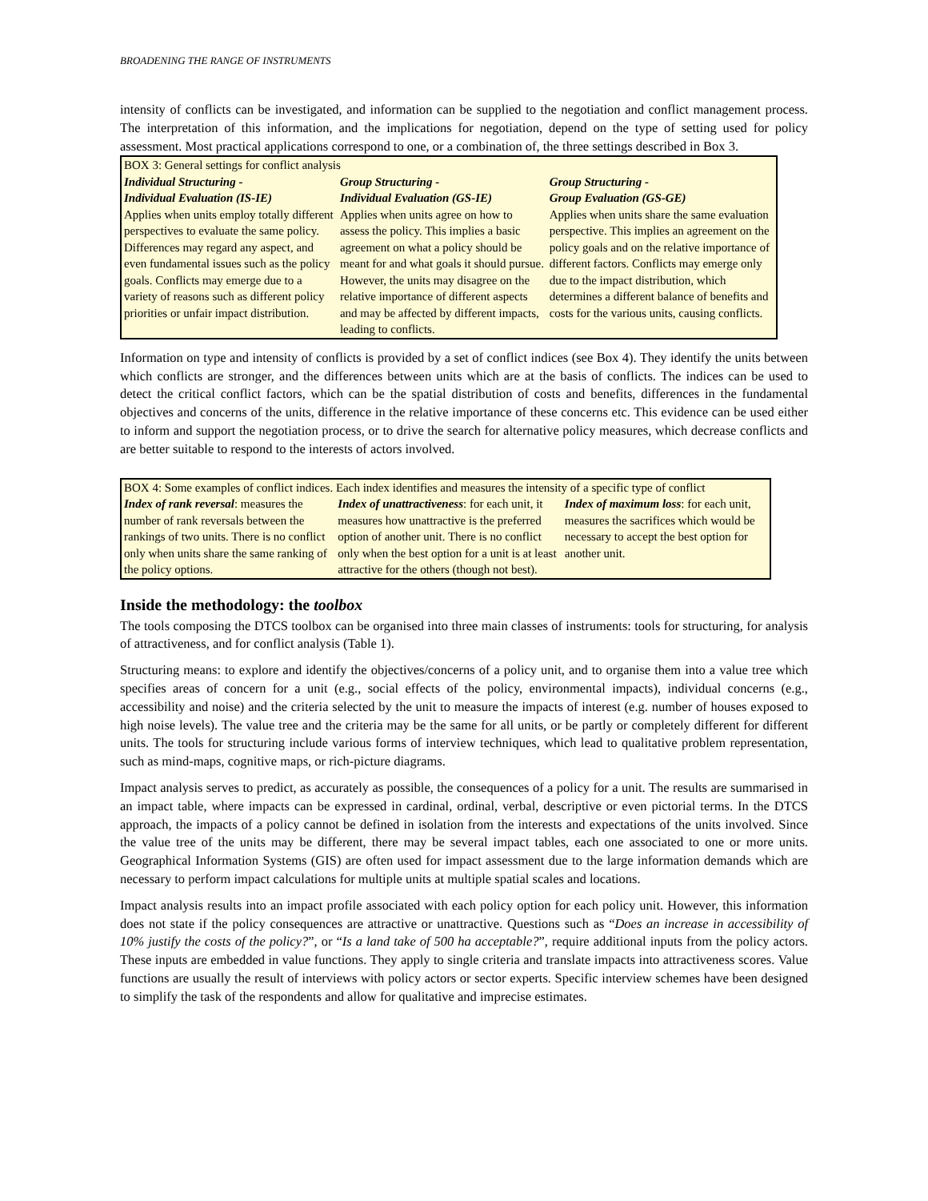BROADENING THE RANGE OF INSTRUMENTS
intensity of conflicts can be investigated, and information can be supplied to the negotiation and conflict management process. The interpretation of this information, and the implications for negotiation, depend on the type of setting used for policy assessment. Most practical applications correspond to one, or a combination of, the three settings described in Box 3.
| BOX 3: General settings for conflict analysis | | |
| Individual Structuring - Individual Evaluation (IS-IE) Applies when units employ totally different perspectives to evaluate the same policy. Differences may regard any aspect, and even fundamental issues such as the policy goals. Conflicts may emerge due to a variety of reasons such as different policy priorities or unfair impact distribution. | Group Structuring - Individual Evaluation (GS-IE) Applies when units agree on how to assess the policy. This implies a basic agreement on what a policy should be meant for and what goals it should pursue. However, the units may disagree on the relative importance of different aspects and may be affected by different impacts, leading to conflicts. | Group Structuring - Group Evaluation (GS-GE) Applies when units share the same evaluation perspective. This implies an agreement on the policy goals and on the relative importance of different factors. Conflicts may emerge only due to the impact distribution, which determines a different balance of benefits and costs for the various units, causing conflicts. |
Information on type and intensity of conflicts is provided by a set of conflict indices (see Box 4). They identify the units between which conflicts are stronger, and the differences between units which are at the basis of conflicts. The indices can be used to detect the critical conflict factors, which can be the spatial distribution of costs and benefits, differences in the fundamental objectives and concerns of the units, difference in the relative importance of these concerns etc. This evidence can be used either to inform and support the negotiation process, or to drive the search for alternative policy measures, which decrease conflicts and are better suitable to respond to the interests of actors involved.
| BOX 4: Some examples of conflict indices. Each index identifies and measures the intensity of a specific type of conflict | | |
| Index of rank reversal : measures the number of rank reversals between the rankings of two units. There is no conflict only when units share the same ranking of the policy options. | Index of unattractiveness : for each unit, it measures how unattractive is the preferred option of another unit. There is no conflict only when the best option for a unit is at least attractive for the others (though not best). | Index of maximum loss : for each unit, measures the sacrifices which would be necessary to accept the best option for another unit. |
Inside the methodology: the toolbox
The tools composing the DTCS toolbox can be organised into three main classes of instruments: tools for structuring, for analysis of attractiveness, and for conflict analysis (Table 1).
Structuring means: to explore and identify the objectives/concerns of a policy unit, and to organise them into a value tree which specifies areas of concern for a unit (e.g., social effects of the policy, environmental impacts), individual concerns (e.g., accessibility and noise) and the criteria selected by the unit to measure the impacts of interest (e.g. number of houses exposed to high noise levels). The value tree and the criteria may be the same for all units, or be partly or completely different for different units. The tools for structuring include various forms of interview techniques, which lead to qualitative problem representation, such as mind-maps, cognitive maps, or rich-picture diagrams.
Impact analysis serves to predict, as accurately as possible, the consequences of a policy for a unit. The results are summarised in an impact table, where impacts can be expressed in cardinal, ordinal, verbal, descriptive or even pictorial terms. In the DTCS approach, the impacts of a policy cannot be defined in isolation from the interests and expectations of the units involved. Since the value tree of the units may be different, there may be several impact tables, each one associated to one or more units. Geographical Information Systems (GIS) are often used for impact assessment due to the large information demands which are necessary to perform impact calculations for multiple units at multiple spatial scales and locations.
Impact analysis results into an impact profile associated with each policy option for each policy unit. However, this information does not state if the policy consequences are attractive or unattractive. Questions such as “Does an increase in accessibility of 10% justify the costs of the policy?”, or “Is a land take of 500 ha acceptable?”, require additional inputs from the policy actors. These inputs are embedded in value functions. They apply to single criteria and translate impacts into attractiveness scores. Value functions are usually the result of interviews with policy actors or sector experts. Specific interview schemes have been designed to simplify the task of the respondents and allow for qualitative and imprecise estimates.